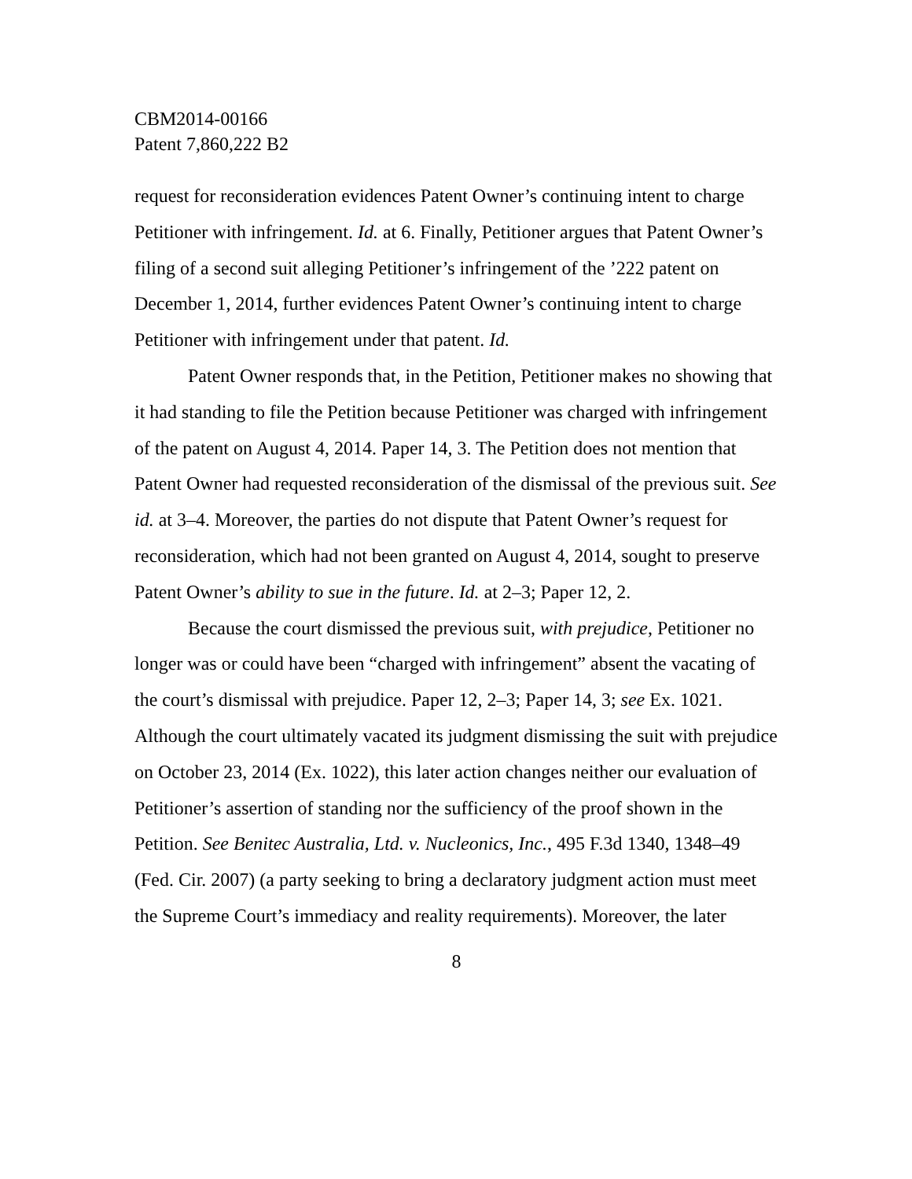CBM2014-00166
Patent 7,860,222 B2
request for reconsideration evidences Patent Owner’s continuing intent to charge Petitioner with infringement. Id. at 6. Finally, Petitioner argues that Patent Owner’s filing of a second suit alleging Petitioner’s infringement of the ’222 patent on December 1, 2014, further evidences Patent Owner’s continuing intent to charge Petitioner with infringement under that patent. Id.
Patent Owner responds that, in the Petition, Petitioner makes no showing that it had standing to file the Petition because Petitioner was charged with infringement of the patent on August 4, 2014. Paper 14, 3. The Petition does not mention that Patent Owner had requested reconsideration of the dismissal of the previous suit. See id. at 3–4. Moreover, the parties do not dispute that Patent Owner’s request for reconsideration, which had not been granted on August 4, 2014, sought to preserve Patent Owner’s ability to sue in the future. Id. at 2–3; Paper 12, 2.
Because the court dismissed the previous suit, with prejudice, Petitioner no longer was or could have been “charged with infringement” absent the vacating of the court’s dismissal with prejudice. Paper 12, 2–3; Paper 14, 3; see Ex. 1021. Although the court ultimately vacated its judgment dismissing the suit with prejudice on October 23, 2014 (Ex. 1022), this later action changes neither our evaluation of Petitioner’s assertion of standing nor the sufficiency of the proof shown in the Petition. See Benitec Australia, Ltd. v. Nucleonics, Inc., 495 F.3d 1340, 1348–49 (Fed. Cir. 2007) (a party seeking to bring a declaratory judgment action must meet the Supreme Court’s immediacy and reality requirements). Moreover, the later
8